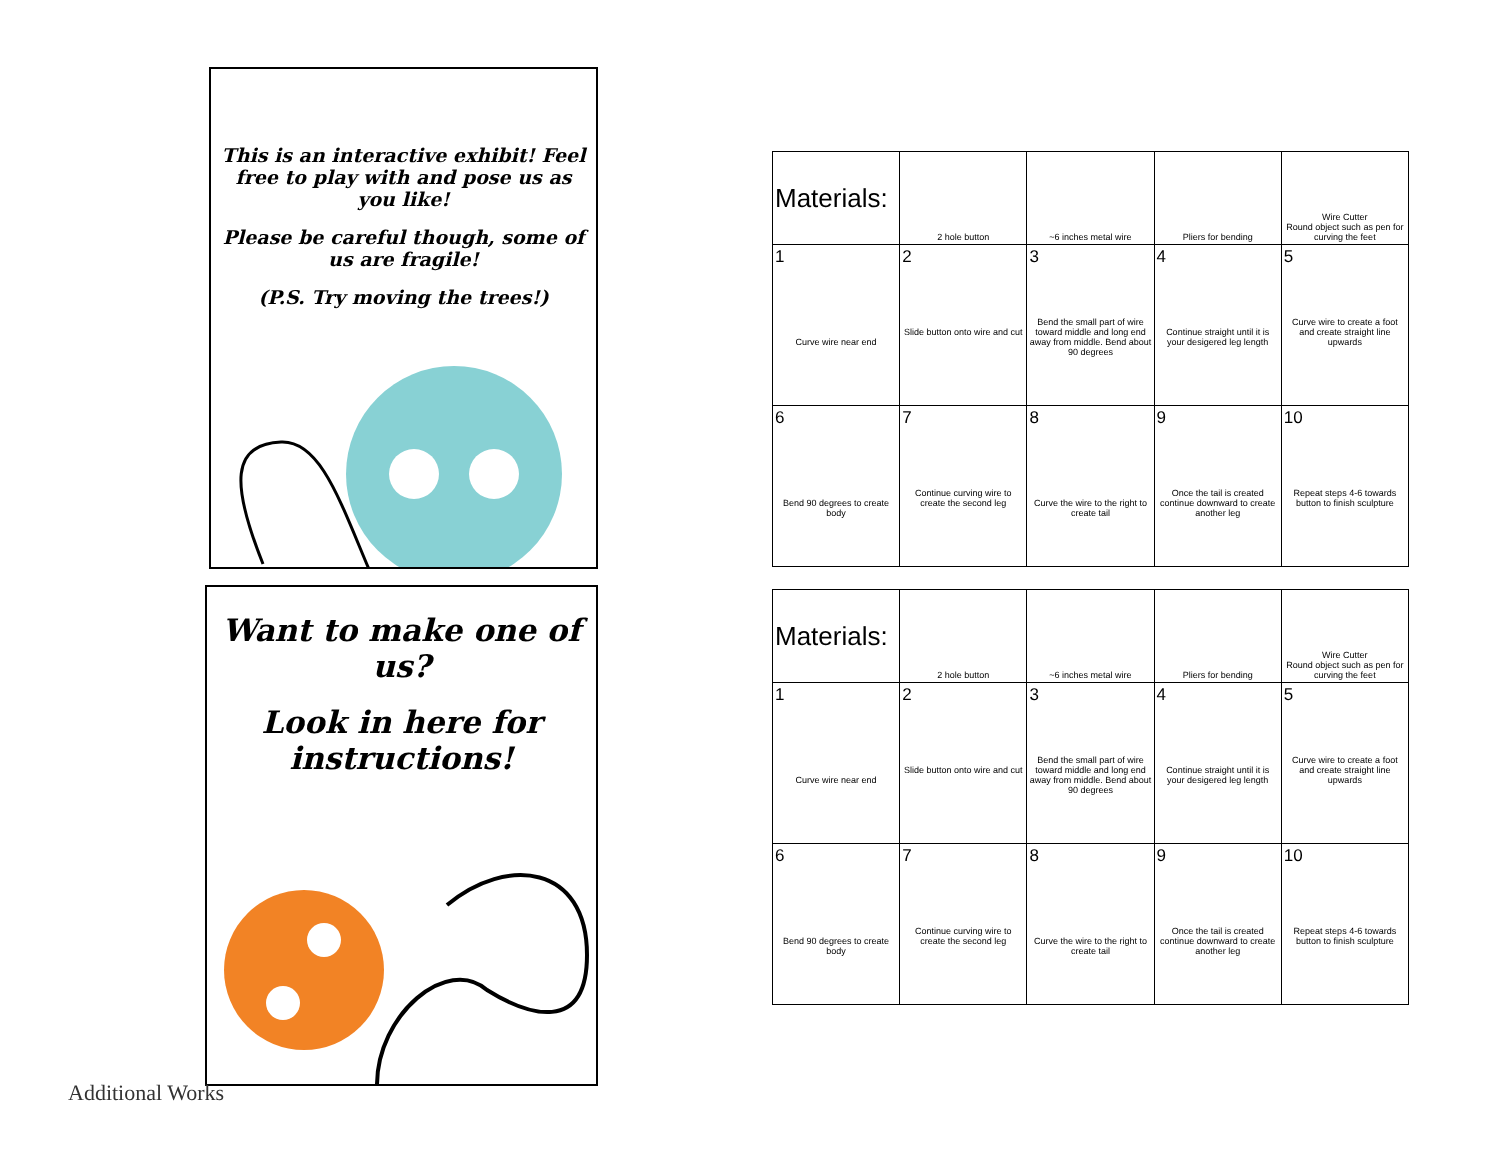This is an interactive exhibit! Feel free to play with and pose us as you like!
Please be careful though, some of us are fragile!
(P.S. Try moving the trees!)
Want to make one of us?
Look in here for instructions!
Additional Works
| Materials: | 2 hole button | ~6 inches metal wire | Pliers for bending | Wire Cutter Round object such as pen for curving the feet |
| --- | --- | --- | --- | --- |
| 1 Curve wire near end | 2 Slide button onto wire and cut | 3 Bend the small part of wire toward middle and long end away from middle. Bend about 90 degrees | 4 Continue straight until it is your desigered leg length | 5 Curve wire to create a foot and create straight line upwards |
| 6 Bend 90 degrees to create body | 7 Continue curving wire to create the second leg | 8 Curve the wire to the right to create tail | 9 Once the tail is created continue downward to create another leg | 10 Repeat steps 4-6 towards button to finish sculpture |
| Materials: | 2 hole button | ~6 inches metal wire | Pliers for bending | Wire Cutter Round object such as pen for curving the feet |
| --- | --- | --- | --- | --- |
| 1 Curve wire near end | 2 Slide button onto wire and cut | 3 Bend the small part of wire toward middle and long end away from middle. Bend about 90 degrees | 4 Continue straight until it is your desigered leg length | 5 Curve wire to create a foot and create straight line upwards |
| 6 Bend 90 degrees to create body | 7 Continue curving wire to create the second leg | 8 Curve the wire to the right to create tail | 9 Once the tail is created continue downward to create another leg | 10 Repeat steps 4-6 towards button to finish sculpture |